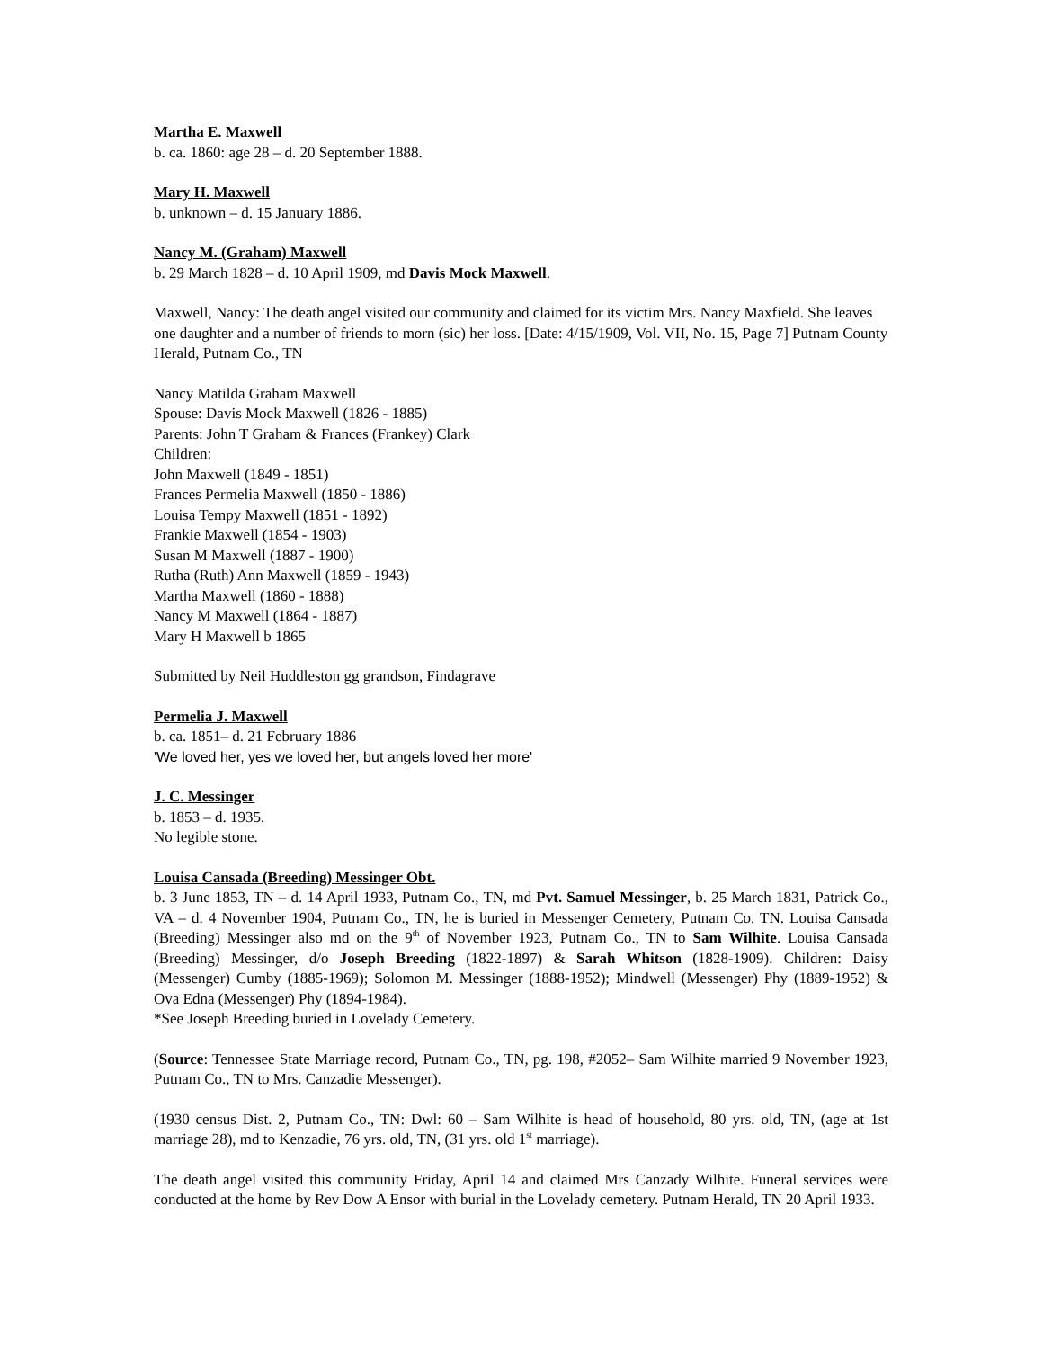Martha E. Maxwell
b. ca. 1860: age 28 – d. 20 September 1888.
Mary H. Maxwell
b. unknown – d. 15 January 1886.
Nancy M. (Graham) Maxwell
b. 29 March 1828 – d. 10 April 1909, md Davis Mock Maxwell.
Maxwell, Nancy: The death angel visited our community and claimed for its victim Mrs. Nancy Maxfield. She leaves one daughter and a number of friends to morn (sic) her loss. [Date: 4/15/1909, Vol. VII, No. 15, Page 7] Putnam County Herald, Putnam Co., TN
Nancy Matilda Graham Maxwell
Spouse: Davis Mock Maxwell (1826 - 1885)
Parents: John T Graham & Frances (Frankey) Clark
Children:
John Maxwell (1849 - 1851)
Frances Permelia Maxwell (1850 - 1886)
Louisa Tempy Maxwell (1851 - 1892)
Frankie Maxwell (1854 - 1903)
Susan M Maxwell (1887 - 1900)
Rutha (Ruth) Ann Maxwell (1859 - 1943)
Martha Maxwell (1860 - 1888)
Nancy M Maxwell (1864 - 1887)
Mary H Maxwell b 1865
Submitted by Neil Huddleston gg grandson, Findagrave
Permelia J. Maxwell
b. ca. 1851– d. 21 February 1886
'We loved her, yes we loved her, but angels loved her more'
J. C. Messinger
b. 1853 – d. 1935.
No legible stone.
Louisa Cansada (Breeding) Messinger Obt.
b. 3 June 1853, TN – d. 14 April 1933, Putnam Co., TN, md Pvt. Samuel Messinger, b. 25 March 1831, Patrick Co., VA – d. 4 November 1904, Putnam Co., TN, he is buried in Messenger Cemetery, Putnam Co. TN. Louisa Cansada (Breeding) Messinger also md on the 9<sup>th</sup> of November 1923, Putnam Co., TN to Sam Wilhite. Louisa Cansada (Breeding) Messinger, d/o Joseph Breeding (1822-1897) & Sarah Whitson (1828-1909). Children: Daisy (Messenger) Cumby (1885-1969); Solomon M. Messinger (1888-1952); Mindwell (Messenger) Phy (1889-1952) & Ova Edna (Messenger) Phy (1894-1984).
*See Joseph Breeding buried in Lovelady Cemetery.
(Source: Tennessee State Marriage record, Putnam Co., TN, pg. 198, #2052– Sam Wilhite married 9 November 1923, Putnam Co., TN to Mrs. Canzadie Messenger).
(1930 census Dist. 2, Putnam Co., TN: Dwl: 60 – Sam Wilhite is head of household, 80 yrs. old, TN, (age at 1st marriage 28), md to Kenzadie, 76 yrs. old, TN, (31 yrs. old 1<sup>st</sup> marriage).
The death angel visited this community Friday, April 14 and claimed Mrs Canzady Wilhite. Funeral services were conducted at the home by Rev Dow A Ensor with burial in the Lovelady cemetery. Putnam Herald, TN 20 April 1933.